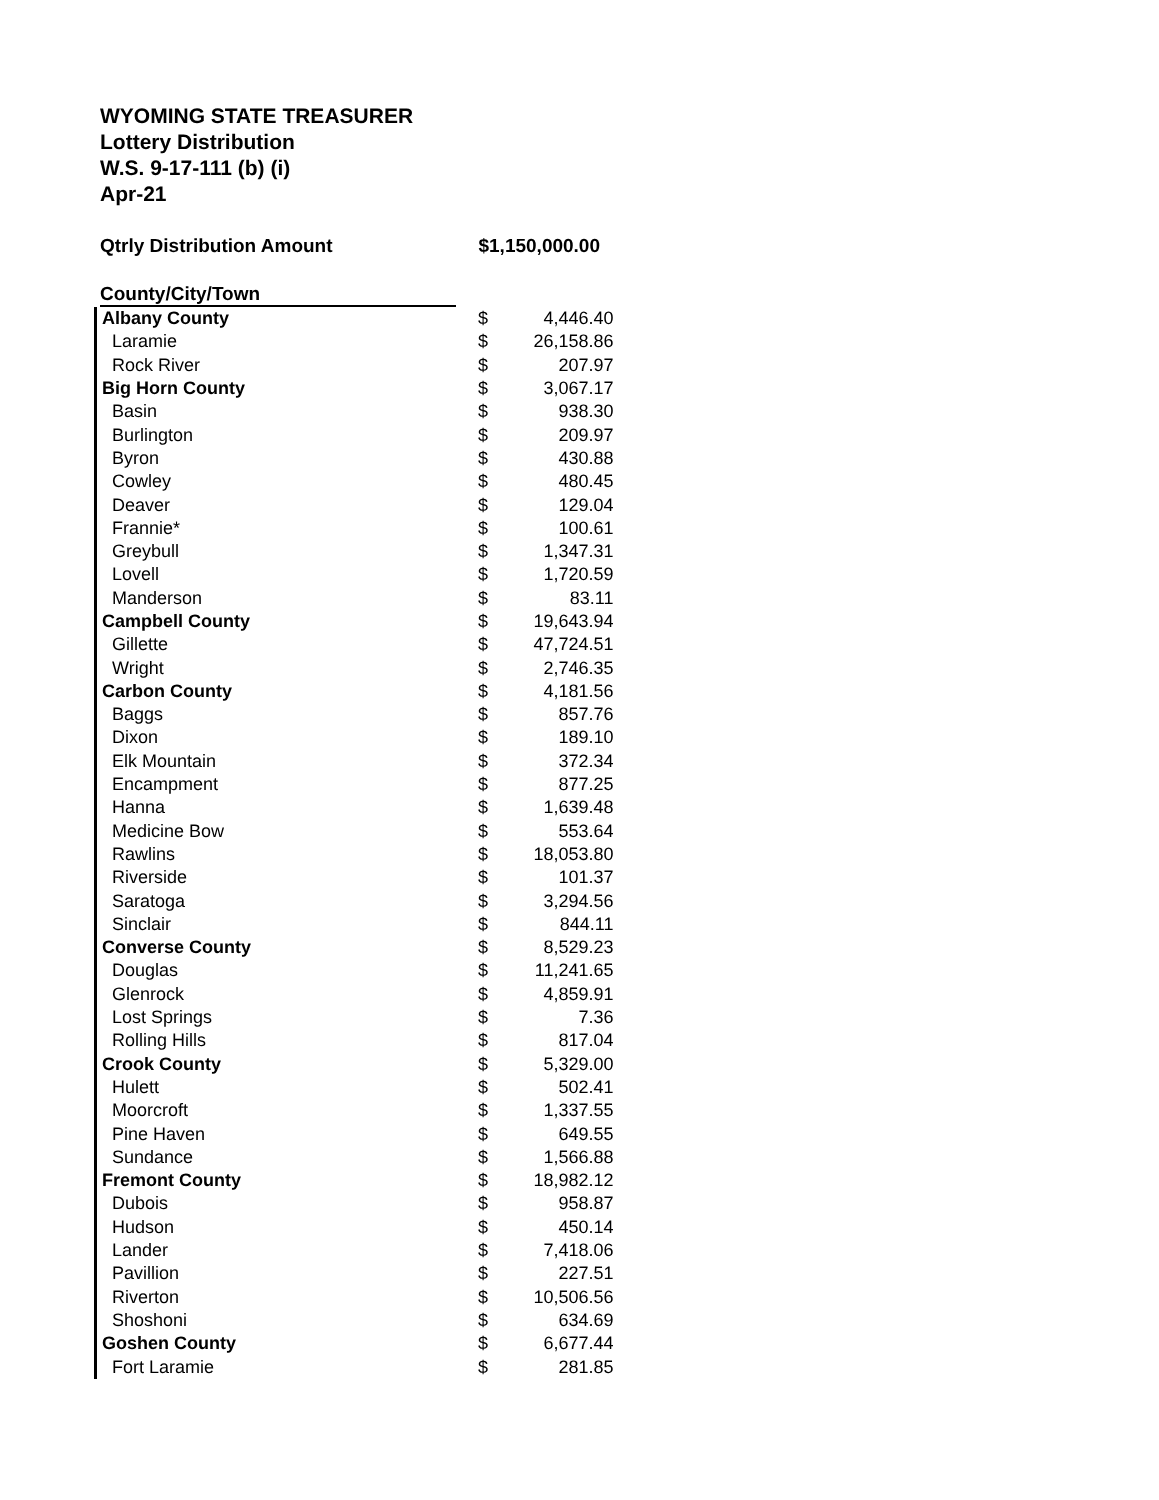WYOMING STATE TREASURER
Lottery Distribution
W.S. 9-17-111 (b) (i)
Apr-21
Qtrly Distribution Amount $1,150,000.00
County/City/Town
| Albany County | $ | 4,446.40 |
| Laramie | $ | 26,158.86 |
| Rock River | $ | 207.97 |
| Big Horn County | $ | 3,067.17 |
| Basin | $ | 938.30 |
| Burlington | $ | 209.97 |
| Byron | $ | 430.88 |
| Cowley | $ | 480.45 |
| Deaver | $ | 129.04 |
| Frannie* | $ | 100.61 |
| Greybull | $ | 1,347.31 |
| Lovell | $ | 1,720.59 |
| Manderson | $ | 83.11 |
| Campbell County | $ | 19,643.94 |
| Gillette | $ | 47,724.51 |
| Wright | $ | 2,746.35 |
| Carbon County | $ | 4,181.56 |
| Baggs | $ | 857.76 |
| Dixon | $ | 189.10 |
| Elk Mountain | $ | 372.34 |
| Encampment | $ | 877.25 |
| Hanna | $ | 1,639.48 |
| Medicine Bow | $ | 553.64 |
| Rawlins | $ | 18,053.80 |
| Riverside | $ | 101.37 |
| Saratoga | $ | 3,294.56 |
| Sinclair | $ | 844.11 |
| Converse County | $ | 8,529.23 |
| Douglas | $ | 11,241.65 |
| Glenrock | $ | 4,859.91 |
| Lost Springs | $ | 7.36 |
| Rolling Hills | $ | 817.04 |
| Crook County | $ | 5,329.00 |
| Hulett | $ | 502.41 |
| Moorcroft | $ | 1,337.55 |
| Pine Haven | $ | 649.55 |
| Sundance | $ | 1,566.88 |
| Fremont County | $ | 18,982.12 |
| Dubois | $ | 958.87 |
| Hudson | $ | 450.14 |
| Lander | $ | 7,418.06 |
| Pavillion | $ | 227.51 |
| Riverton | $ | 10,506.56 |
| Shoshoni | $ | 634.69 |
| Goshen County | $ | 6,677.44 |
| Fort Laramie | $ | 281.85 |